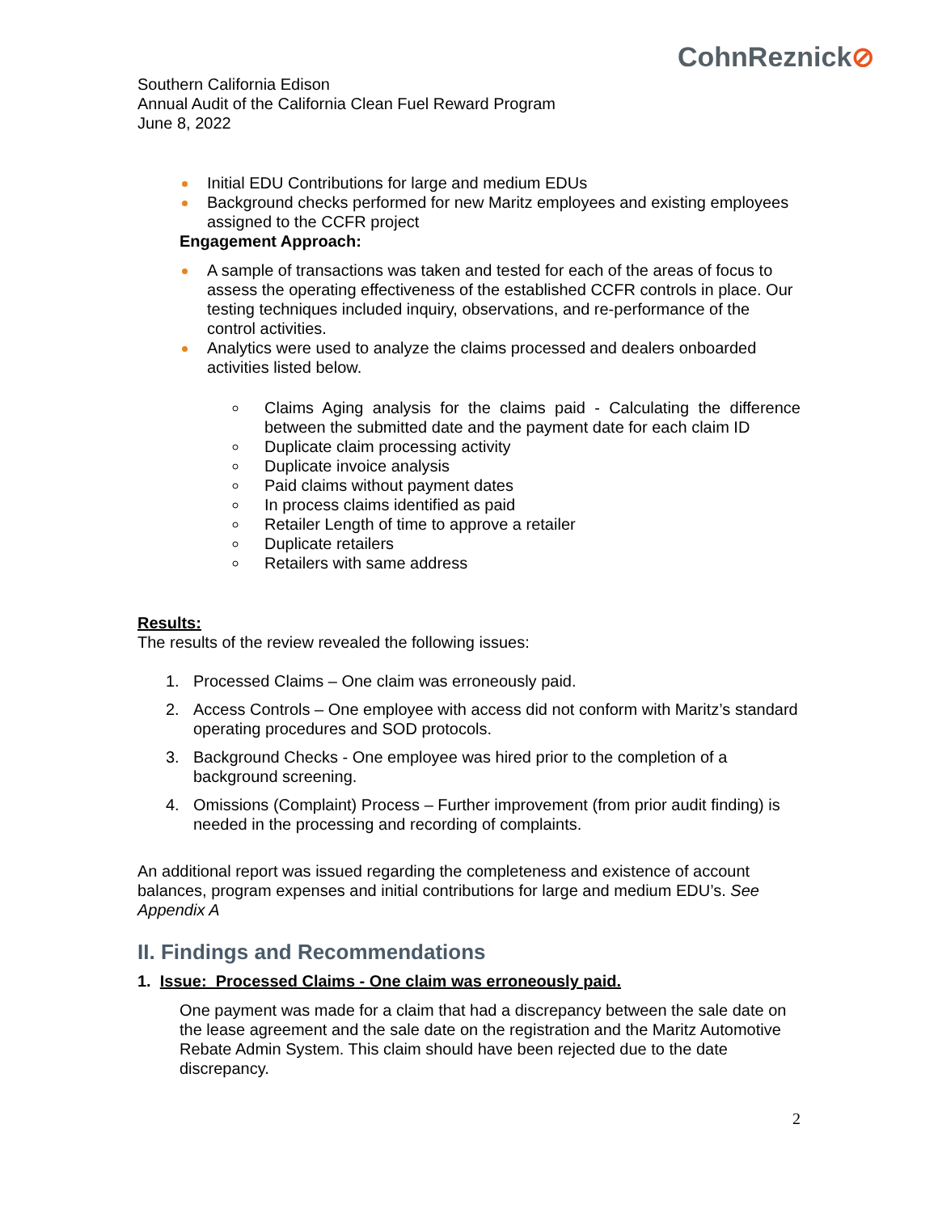CohnReznick⊘
Southern California Edison
Annual Audit of the California Clean Fuel Reward Program
June 8, 2022
Initial EDU Contributions for large and medium EDUs
Background checks performed for new Maritz employees and existing employees assigned to the CCFR project
Engagement Approach:
A sample of transactions was taken and tested for each of the areas of focus to assess the operating effectiveness of the established CCFR controls in place. Our testing techniques included inquiry, observations, and re-performance of the control activities.
Analytics were used to analyze the claims processed and dealers onboarded activities listed below.
Claims Aging analysis for the claims paid - Calculating the difference between the submitted date and the payment date for each claim ID
Duplicate claim processing activity
Duplicate invoice analysis
Paid claims without payment dates
In process claims identified as paid
Retailer Length of time to approve a retailer
Duplicate retailers
Retailers with same address
Results:
The results of the review revealed the following issues:
1. Processed Claims – One claim was erroneously paid.
2. Access Controls – One employee with access did not conform with Maritz’s standard operating procedures and SOD protocols.
3. Background Checks - One employee was hired prior to the completion of a background screening.
4. Omissions (Complaint) Process – Further improvement (from prior audit finding) is needed in the processing and recording of complaints.
An additional report was issued regarding the completeness and existence of account balances, program expenses and initial contributions for large and medium EDU’s. See Appendix A
II. Findings and Recommendations
1. Issue: Processed Claims - One claim was erroneously paid.
One payment was made for a claim that had a discrepancy between the sale date on the lease agreement and the sale date on the registration and the Maritz Automotive Rebate Admin System. This claim should have been rejected due to the date discrepancy.
2